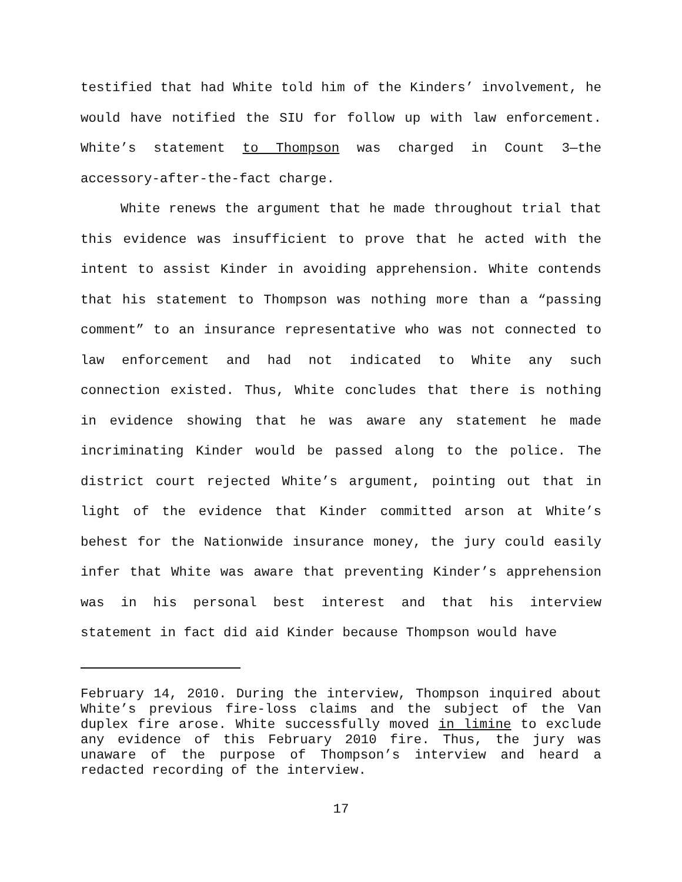testified that had White told him of the Kinders’ involvement, he would have notified the SIU for follow up with law enforcement. White’s statement to Thompson was charged in Count 3—the accessory-after-the-fact charge.
White renews the argument that he made throughout trial that this evidence was insufficient to prove that he acted with the intent to assist Kinder in avoiding apprehension. White contends that his statement to Thompson was nothing more than a “passing comment” to an insurance representative who was not connected to law enforcement and had not indicated to White any such connection existed. Thus, White concludes that there is nothing in evidence showing that he was aware any statement he made incriminating Kinder would be passed along to the police. The district court rejected White’s argument, pointing out that in light of the evidence that Kinder committed arson at White’s behest for the Nationwide insurance money, the jury could easily infer that White was aware that preventing Kinder’s apprehension was in his personal best interest and that his interview statement in fact did aid Kinder because Thompson would have
February 14, 2010. During the interview, Thompson inquired about White’s previous fire-loss claims and the subject of the Van duplex fire arose. White successfully moved in limine to exclude any evidence of this February 2010 fire. Thus, the jury was unaware of the purpose of Thompson’s interview and heard a redacted recording of the interview.
17